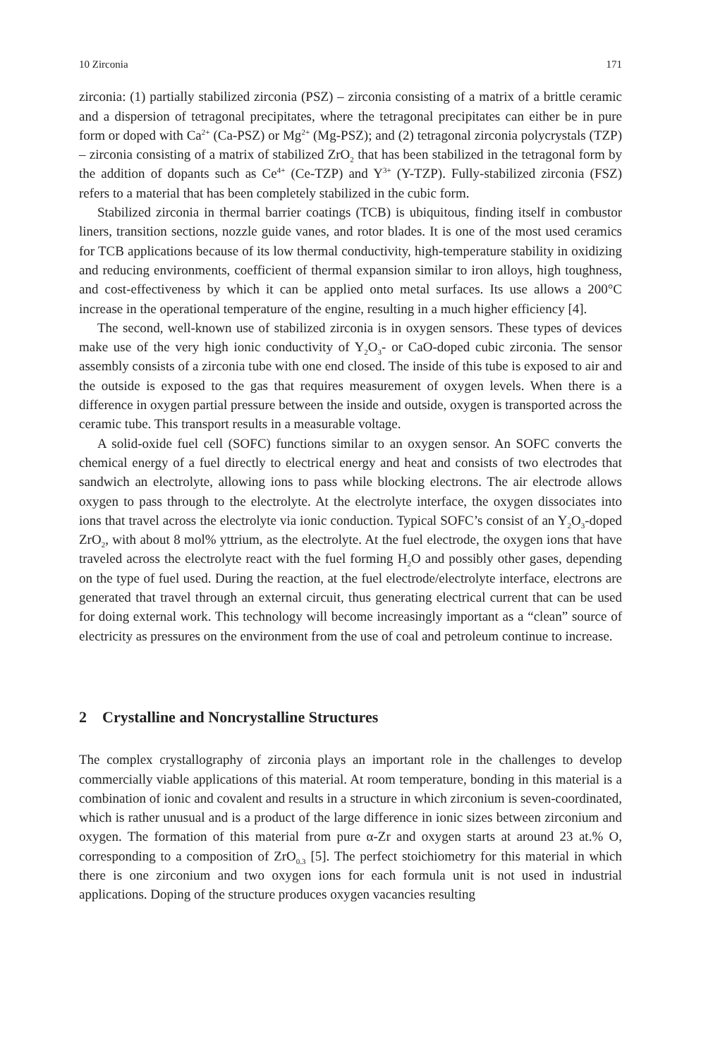10 Zirconia 171
zirconia: (1) partially stabilized zirconia (PSZ) – zirconia consisting of a matrix of a brittle ceramic and a dispersion of tetragonal precipitates, where the tetragonal precipitates can either be in pure form or doped with Ca<sup>2+</sup> (Ca-PSZ) or Mg<sup>2+</sup> (Mg-PSZ); and (2) tetragonal zirconia polycrystals (TZP) – zirconia consisting of a matrix of stabilized ZrO<sub>2</sub> that has been stabilized in the tetragonal form by the addition of dopants such as Ce<sup>4+</sup> (Ce-TZP) and Y<sup>3+</sup> (Y-TZP). Fully-stabilized zirconia (FSZ) refers to a material that has been completely stabilized in the cubic form.
Stabilized zirconia in thermal barrier coatings (TCB) is ubiquitous, finding itself in combustor liners, transition sections, nozzle guide vanes, and rotor blades. It is one of the most used ceramics for TCB applications because of its low thermal conductivity, high-temperature stability in oxidizing and reducing environments, coefficient of thermal expansion similar to iron alloys, high toughness, and cost-effectiveness by which it can be applied onto metal surfaces. Its use allows a 200°C increase in the operational temperature of the engine, resulting in a much higher efficiency [4].
The second, well-known use of stabilized zirconia is in oxygen sensors. These types of devices make use of the very high ionic conductivity of Y<sub>2</sub>O<sub>3</sub>- or CaO-doped cubic zirconia. The sensor assembly consists of a zirconia tube with one end closed. The inside of this tube is exposed to air and the outside is exposed to the gas that requires measurement of oxygen levels. When there is a difference in oxygen partial pressure between the inside and outside, oxygen is transported across the ceramic tube. This transport results in a measurable voltage.
A solid-oxide fuel cell (SOFC) functions similar to an oxygen sensor. An SOFC converts the chemical energy of a fuel directly to electrical energy and heat and consists of two electrodes that sandwich an electrolyte, allowing ions to pass while blocking electrons. The air electrode allows oxygen to pass through to the electrolyte. At the electrolyte interface, the oxygen dissociates into ions that travel across the electrolyte via ionic conduction. Typical SOFC’s consist of an Y<sub>2</sub>O<sub>3</sub>-doped ZrO<sub>2</sub>, with about 8 mol% yttrium, as the electrolyte. At the fuel electrode, the oxygen ions that have traveled across the electrolyte react with the fuel forming H<sub>2</sub>O and possibly other gases, depending on the type of fuel used. During the reaction, at the fuel electrode/electrolyte interface, electrons are generated that travel through an external circuit, thus generating electrical current that can be used for doing external work. This technology will become increasingly important as a “clean” source of electricity as pressures on the environment from the use of coal and petroleum continue to increase.
2 Crystalline and Noncrystalline Structures
The complex crystallography of zirconia plays an important role in the challenges to develop commercially viable applications of this material. At room temperature, bonding in this material is a combination of ionic and covalent and results in a structure in which zirconium is seven-coordinated, which is rather unusual and is a product of the large difference in ionic sizes between zirconium and oxygen. The formation of this material from pure α-Zr and oxygen starts at around 23 at.% O, corresponding to a composition of ZrO<sub>0.3</sub> [5]. The perfect stoichiometry for this material in which there is one zirconium and two oxygen ions for each formula unit is not used in industrial applications. Doping of the structure produces oxygen vacancies resulting